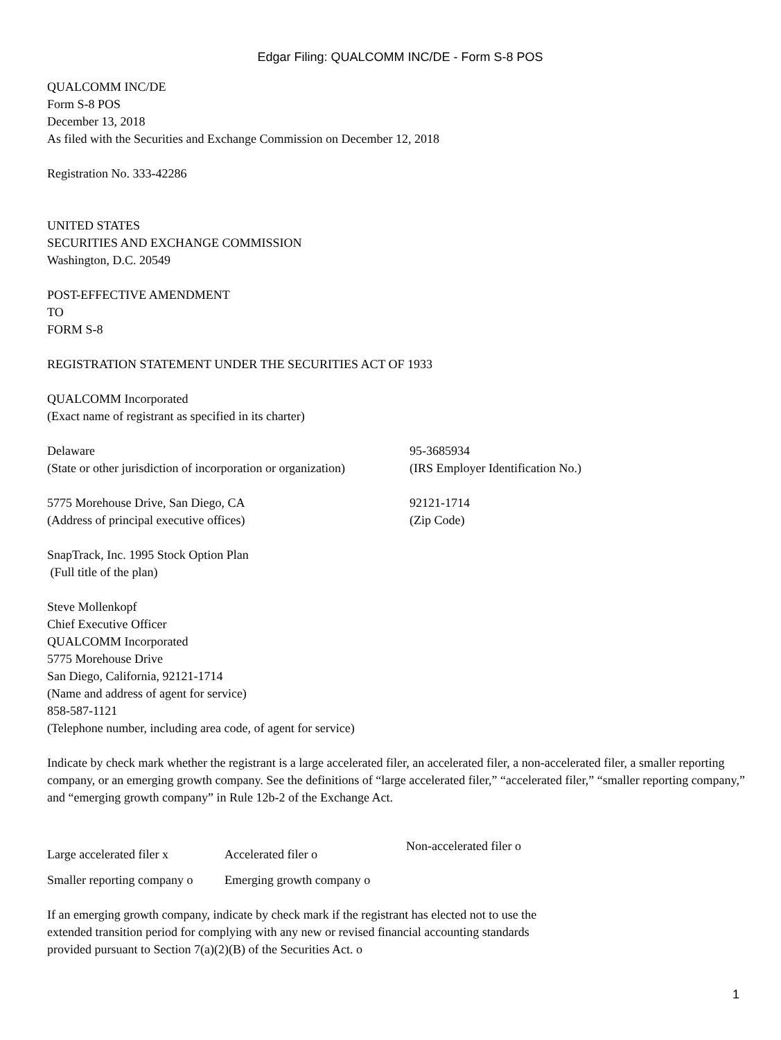Edgar Filing: QUALCOMM INC/DE - Form S-8 POS
QUALCOMM INC/DE
Form S-8 POS
December 13, 2018
As filed with the Securities and Exchange Commission on December 12, 2018
Registration No. 333-42286
UNITED STATES
SECURITIES AND EXCHANGE COMMISSION
Washington, D.C. 20549
POST-EFFECTIVE AMENDMENT
TO
FORM S-8
REGISTRATION STATEMENT UNDER THE SECURITIES ACT OF 1933
QUALCOMM Incorporated
(Exact name of registrant as specified in its charter)
| Delaware (State or other jurisdiction of incorporation or organization) | 95-3685934 (IRS Employer Identification No.) |
| 5775 Morehouse Drive, San Diego, CA (Address of principal executive offices) | 92121-1714 (Zip Code) |
SnapTrack, Inc. 1995 Stock Option Plan
(Full title of the plan)
Steve Mollenkopf
Chief Executive Officer
QUALCOMM Incorporated
5775 Morehouse Drive
San Diego, California, 92121-1714
(Name and address of agent for service)
858-587-1121
(Telephone number, including area code, of agent for service)
Indicate by check mark whether the registrant is a large accelerated filer, an accelerated filer, a non-accelerated filer, a smaller reporting company, or an emerging growth company. See the definitions of “large accelerated filer,” “accelerated filer,” “smaller reporting company,” and “emerging growth company” in Rule 12b-2 of the Exchange Act.
| Large accelerated filer x | Accelerated filer o | Non-accelerated filer o |
| Smaller reporting company o | Emerging growth company o | |
If an emerging growth company, indicate by check mark if the registrant has elected not to use the extended transition period for complying with any new or revised financial accounting standards provided pursuant to Section 7(a)(2)(B) of the Securities Act. o
1